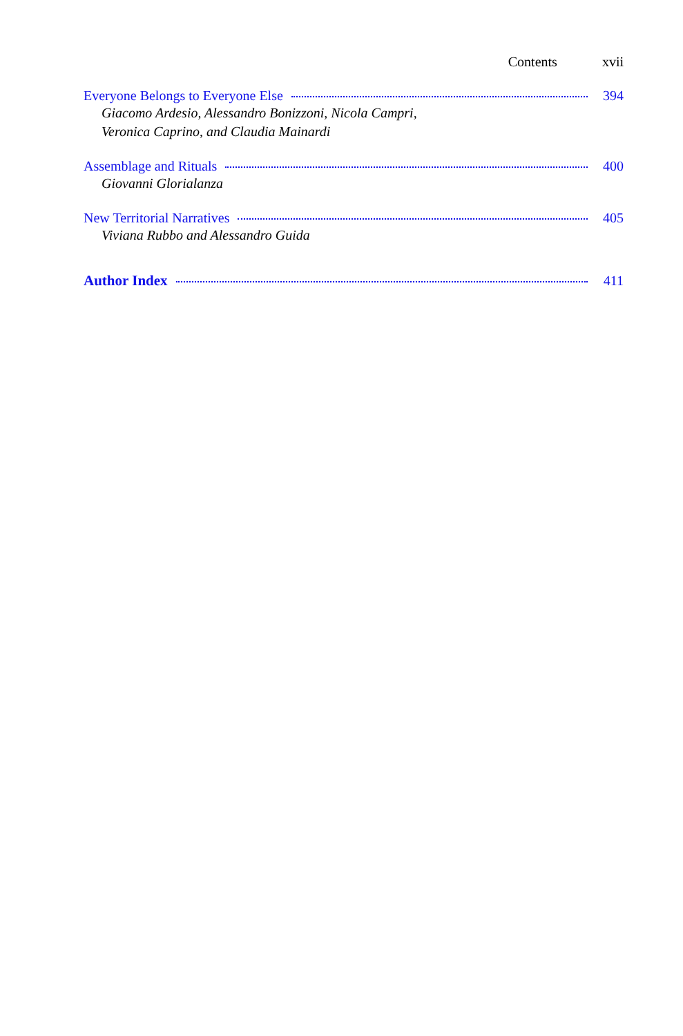Contents xvii
Everyone Belongs to Everyone Else 394
Giacomo Ardesio, Alessandro Bonizzoni, Nicola Campri,
Veronica Caprino, and Claudia Mainardi
Assemblage and Rituals 400
Giovanni Glorialanza
New Territorial Narratives 405
Viviana Rubbo and Alessandro Guida
Author Index 411